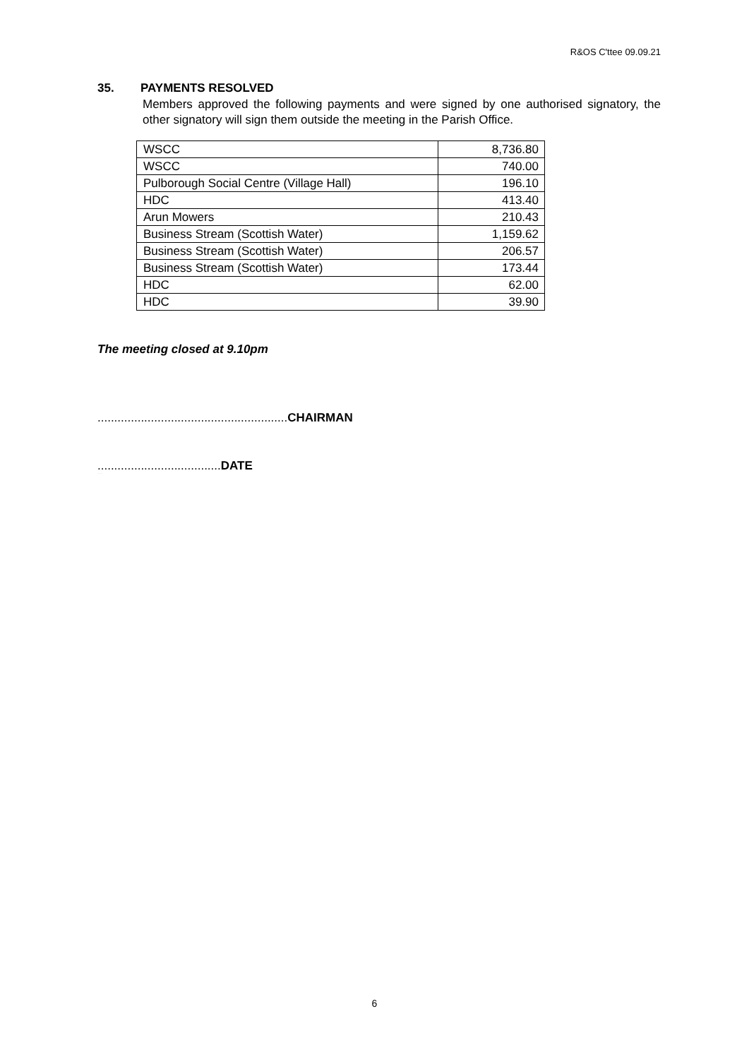R&OS C'ttee 09.09.21
35. PAYMENTS RESOLVED
Members approved the following payments and were signed by one authorised signatory, the other signatory will sign them outside the meeting in the Parish Office.
| WSCC | 8,736.80 |
| WSCC | 740.00 |
| Pulborough Social Centre (Village Hall) | 196.10 |
| HDC | 413.40 |
| Arun Mowers | 210.43 |
| Business Stream (Scottish Water) | 1,159.62 |
| Business Stream (Scottish Water) | 206.57 |
| Business Stream (Scottish Water) | 173.44 |
| HDC | 62.00 |
| HDC | 39.90 |
The meeting closed at 9.10pm
.........................................................CHAIRMAN
.....................................DATE
UNCONFIRMED
6